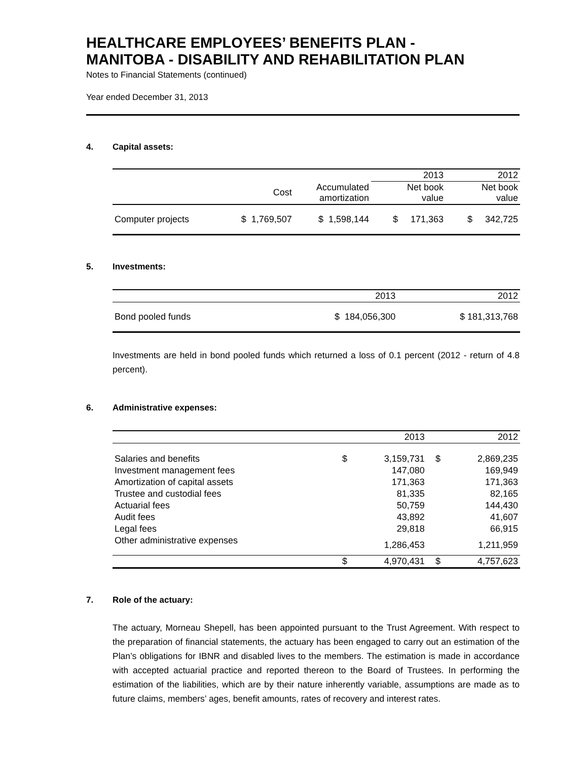HEALTHCARE EMPLOYEES’ BENEFITS PLAN -
MANITOBA - DISABILITY AND REHABILITATION PLAN
Notes to Financial Statements (continued)
Year ended December 31, 2013
4. Capital assets:
| | | | 2013 | 2012 |
| | Cost | Accumulated amortization | Net book value | Net book value |
| Computer projects | $ 1,769,507 | $ 1,598,144 | $ 171,363 | $ 342,725 |
5. Investments:
| | 2013 | 2012 |
| --- | --- | --- |
| Bond pooled funds | $ 184,056,300 | $ 181,313,768 |
Investments are held in bond pooled funds which returned a loss of 0.1 percent (2012 - return of 4.8 percent).
6. Administrative expenses:
| | | 2013 | | 2012 |
| --- | --- | --- | --- | --- |
| Salaries and benefits | $ | 3,159,731 | $ | 2,869,235 |
| Investment management fees | | 147,080 | | 169,949 |
| Amortization of capital assets | | 171,363 | | 171,363 |
| Trustee and custodial fees | | 81,335 | | 82,165 |
| Actuarial fees | | 50,759 | | 144,430 |
| Audit fees | | 43,892 | | 41,607 |
| Legal fees | | 29,818 | | 66,915 |
| Other administrative expenses | | 1,286,453 | | 1,211,959 |
| | $ | 4,970,431 | $ | 4,757,623 |
7. Role of the actuary:
The actuary, Morneau Shepell, has been appointed pursuant to the Trust Agreement. With respect to the preparation of financial statements, the actuary has been engaged to carry out an estimation of the Plan’s obligations for IBNR and disabled lives to the members. The estimation is made in accordance with accepted actuarial practice and reported thereon to the Board of Trustees. In performing the estimation of the liabilities, which are by their nature inherently variable, assumptions are made as to future claims, members’ ages, benefit amounts, rates of recovery and interest rates.